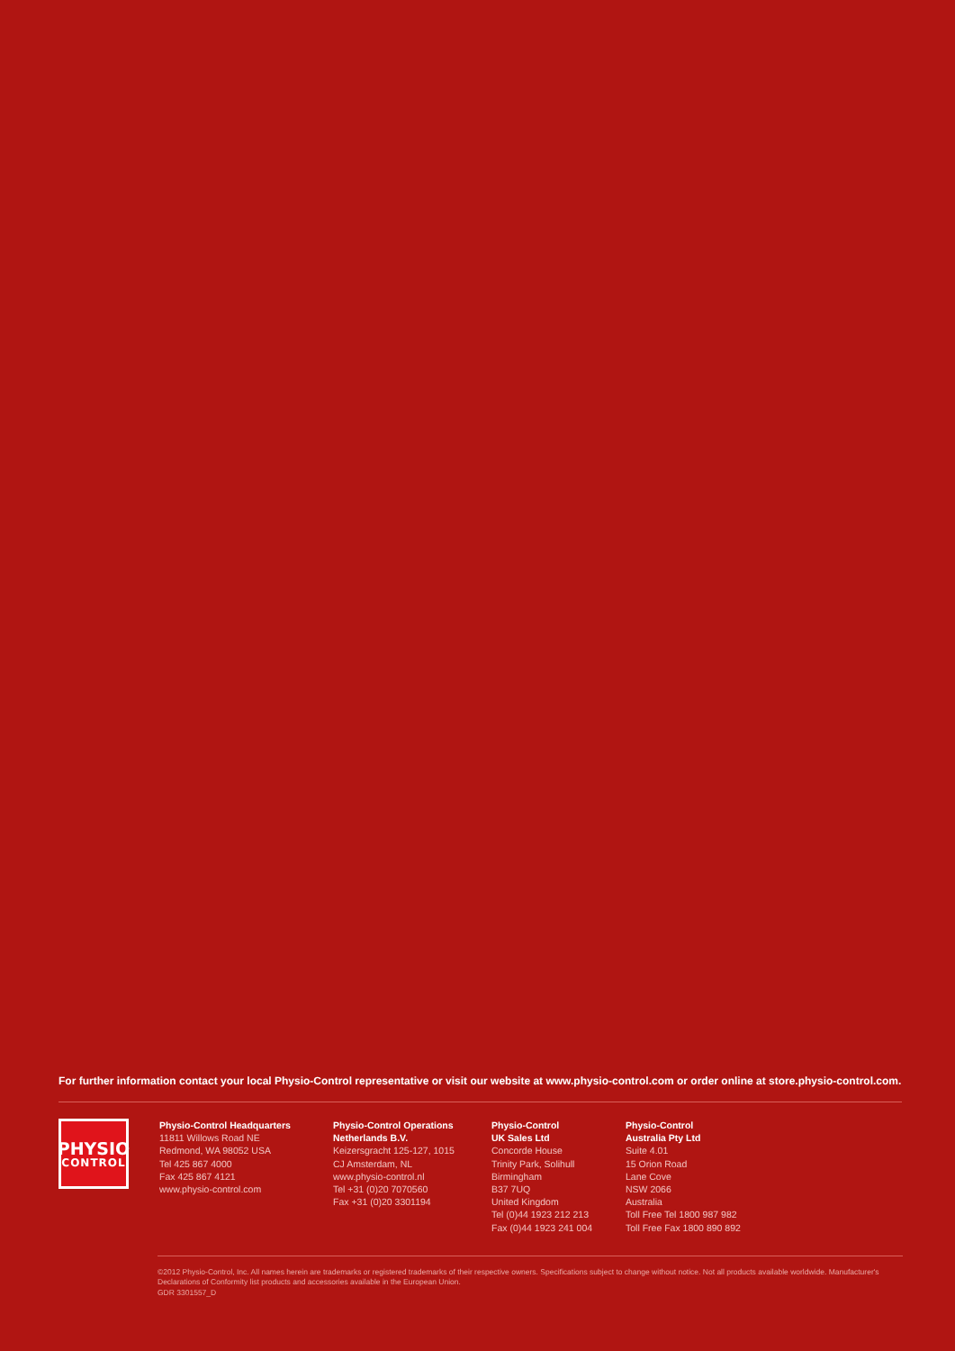For further information contact your local Physio-Control representative or visit our website at www.physio-control.com or order online at store.physio-control.com.
PHYSIO
CONTROL
Physio-Control Headquarters
11811 Willows Road NE
Redmond, WA 98052 USA
Tel 425 867 4000
Fax 425 867 4121
www.physio-control.com
Physio-Control Operations
Netherlands B.V.
Keizersgracht 125-127, 1015
CJ Amsterdam, NL
www.physio-control.nl
Tel +31 (0)20 7070560
Fax +31 (0)20 3301194
Physio-Control
UK Sales Ltd
Concorde House
Trinity Park, Solihull
Birmingham
B37 7UQ
United Kingdom
Tel (0)44 1923 212 213
Fax (0)44 1923 241 004
Physio-Control
Australia Pty Ltd
Suite 4.01
15 Orion Road
Lane Cove
NSW 2066
Australia
Toll Free Tel 1800 987 982
Toll Free Fax 1800 890 892
©2012 Physio-Control, Inc. All names herein are trademarks or registered trademarks of their respective owners. Specifications subject to change without notice. Not all products available worldwide. Manufacturer's Declarations of Conformity list products and accessories available in the European Union.
GDR 3301557_D